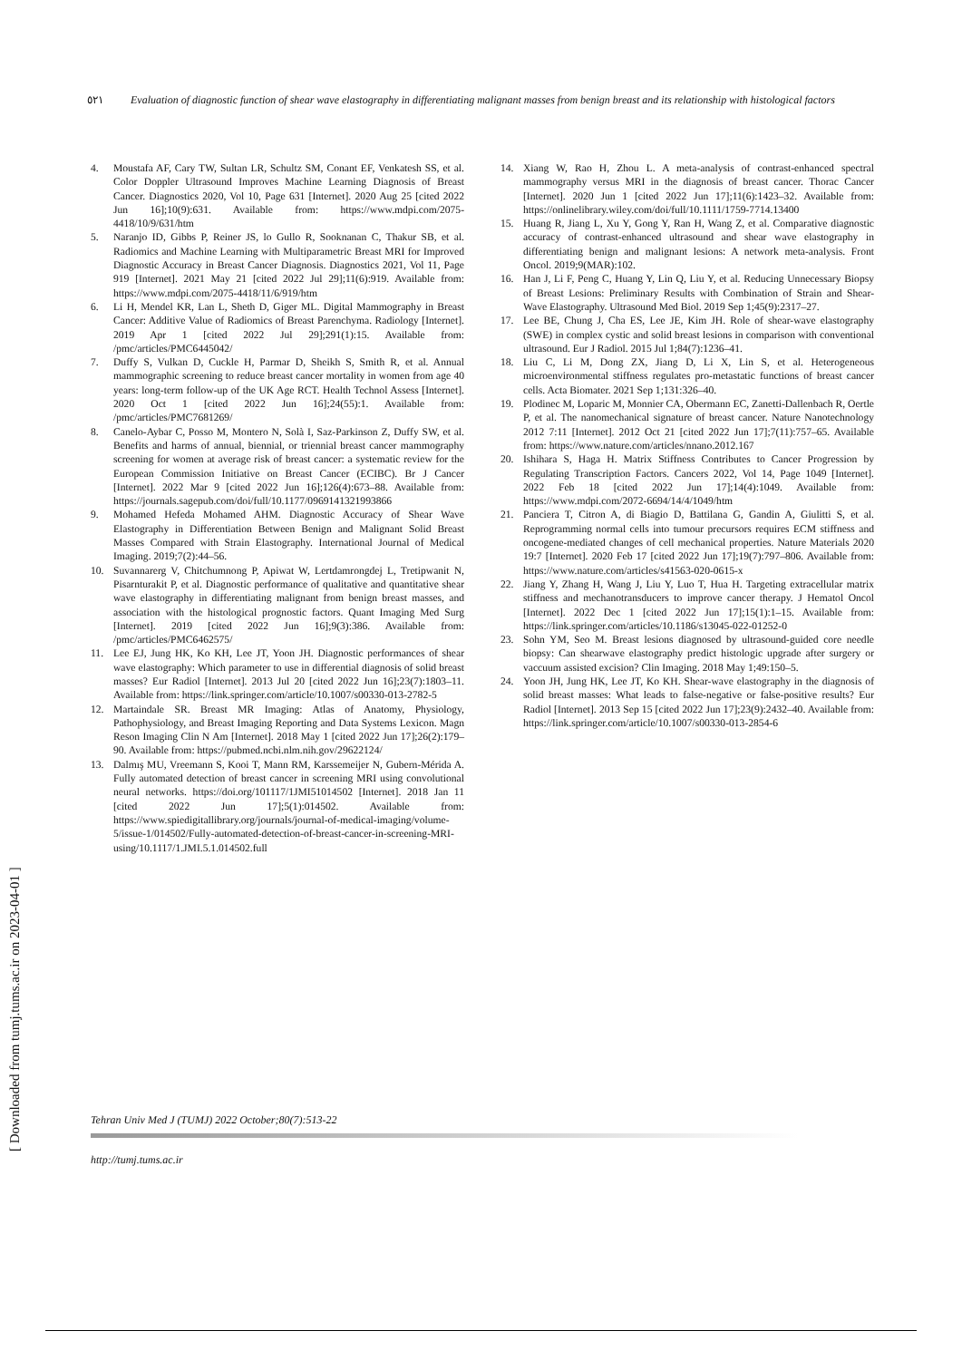٥٢١ Evaluation of diagnostic function of shear wave elastography in differentiating malignant masses from benign breast and its relationship with histological factors
4. Moustafa AF, Cary TW, Sultan LR, Schultz SM, Conant EF, Venkatesh SS, et al. Color Doppler Ultrasound Improves Machine Learning Diagnosis of Breast Cancer. Diagnostics 2020, Vol 10, Page 631 [Internet]. 2020 Aug 25 [cited 2022 Jun 16];10(9):631. Available from: https://www.mdpi.com/2075-4418/10/9/631/htm
5. Naranjo ID, Gibbs P, Reiner JS, lo Gullo R, Sooknanan C, Thakur SB, et al. Radiomics and Machine Learning with Multiparametric Breast MRI for Improved Diagnostic Accuracy in Breast Cancer Diagnosis. Diagnostics 2021, Vol 11, Page 919 [Internet]. 2021 May 21 [cited 2022 Jul 29];11(6):919. Available from: https://www.mdpi.com/2075-4418/11/6/919/htm
6. Li H, Mendel KR, Lan L, Sheth D, Giger ML. Digital Mammography in Breast Cancer: Additive Value of Radiomics of Breast Parenchyma. Radiology [Internet]. 2019 Apr 1 [cited 2022 Jul 29];291(1):15. Available from: /pmc/articles/PMC6445042/
7. Duffy S, Vulkan D, Cuckle H, Parmar D, Sheikh S, Smith R, et al. Annual mammographic screening to reduce breast cancer mortality in women from age 40 years: long-term follow-up of the UK Age RCT. Health Technol Assess [Internet]. 2020 Oct 1 [cited 2022 Jun 16];24(55):1. Available from: /pmc/articles/PMC7681269/
8. Canelo-Aybar C, Posso M, Montero N, Solà I, Saz-Parkinson Z, Duffy SW, et al. Benefits and harms of annual, biennial, or triennial breast cancer mammography screening for women at average risk of breast cancer: a systematic review for the European Commission Initiative on Breast Cancer (ECIBC). Br J Cancer [Internet]. 2022 Mar 9 [cited 2022 Jun 16];126(4):673–88. Available from: https://journals.sagepub.com/doi/full/10.1177/0969141321993866
9. Mohamed Hefeda Mohamed AHM. Diagnostic Accuracy of Shear Wave Elastography in Differentiation Between Benign and Malignant Solid Breast Masses Compared with Strain Elastography. International Journal of Medical Imaging. 2019;7(2):44–56.
10. Suvannarerg V, Chitchumnong P, Apiwat W, Lertdamrongdej L, Tretipwanit N, Pisarnturakit P, et al. Diagnostic performance of qualitative and quantitative shear wave elastography in differentiating malignant from benign breast masses, and association with the histological prognostic factors. Quant Imaging Med Surg [Internet]. 2019 [cited 2022 Jun 16];9(3):386. Available from: /pmc/articles/PMC6462575/
11. Lee EJ, Jung HK, Ko KH, Lee JT, Yoon JH. Diagnostic performances of shear wave elastography: Which parameter to use in differential diagnosis of solid breast masses? Eur Radiol [Internet]. 2013 Jul 20 [cited 2022 Jun 16];23(7):1803–11. Available from: https://link.springer.com/article/10.1007/s00330-013-2782-5
12. Martaindale SR. Breast MR Imaging: Atlas of Anatomy, Physiology, Pathophysiology, and Breast Imaging Reporting and Data Systems Lexicon. Magn Reson Imaging Clin N Am [Internet]. 2018 May 1 [cited 2022 Jun 17];26(2):179–90. Available from: https://pubmed.ncbi.nlm.nih.gov/29622124/
13. Dalmış MU, Vreemann S, Kooi T, Mann RM, Karssemeijer N, Gubern-Mérida A. Fully automated detection of breast cancer in screening MRI using convolutional neural networks. https://doi.org/101117/1JMI51014502 [Internet]. 2018 Jan 11 [cited 2022 Jun 17];5(1):014502. Available from: https://www.spiedigitallibrary.org/journals/journal-of-medical-imaging/volume-5/issue-1/014502/Fully-automated-detection-of-breast-cancer-in-screening-MRI-using/10.1117/1.JMI.5.1.014502.full
14. Xiang W, Rao H, Zhou L. A meta-analysis of contrast-enhanced spectral mammography versus MRI in the diagnosis of breast cancer. Thorac Cancer [Internet]. 2020 Jun 1 [cited 2022 Jun 17];11(6):1423–32. Available from: https://onlinelibrary.wiley.com/doi/full/10.1111/1759-7714.13400
15. Huang R, Jiang L, Xu Y, Gong Y, Ran H, Wang Z, et al. Comparative diagnostic accuracy of contrast-enhanced ultrasound and shear wave elastography in differentiating benign and malignant lesions: A network meta-analysis. Front Oncol. 2019;9(MAR):102.
16. Han J, Li F, Peng C, Huang Y, Lin Q, Liu Y, et al. Reducing Unnecessary Biopsy of Breast Lesions: Preliminary Results with Combination of Strain and Shear-Wave Elastography. Ultrasound Med Biol. 2019 Sep 1;45(9):2317–27.
17. Lee BE, Chung J, Cha ES, Lee JE, Kim JH. Role of shear-wave elastography (SWE) in complex cystic and solid breast lesions in comparison with conventional ultrasound. Eur J Radiol. 2015 Jul 1;84(7):1236–41.
18. Liu C, Li M, Dong ZX, Jiang D, Li X, Lin S, et al. Heterogeneous microenvironmental stiffness regulates pro-metastatic functions of breast cancer cells. Acta Biomater. 2021 Sep 1;131:326–40.
19. Plodinec M, Loparic M, Monnier CA, Obermann EC, Zanetti-Dallenbach R, Oertle P, et al. The nanomechanical signature of breast cancer. Nature Nanotechnology 2012 7:11 [Internet]. 2012 Oct 21 [cited 2022 Jun 17];7(11):757–65. Available from: https://www.nature.com/articles/nnano.2012.167
20. Ishihara S, Haga H. Matrix Stiffness Contributes to Cancer Progression by Regulating Transcription Factors. Cancers 2022, Vol 14, Page 1049 [Internet]. 2022 Feb 18 [cited 2022 Jun 17];14(4):1049. Available from: https://www.mdpi.com/2072-6694/14/4/1049/htm
21. Panciera T, Citron A, di Biagio D, Battilana G, Gandin A, Giulitti S, et al. Reprogramming normal cells into tumour precursors requires ECM stiffness and oncogene-mediated changes of cell mechanical properties. Nature Materials 2020 19:7 [Internet]. 2020 Feb 17 [cited 2022 Jun 17];19(7):797–806. Available from: https://www.nature.com/articles/s41563-020-0615-x
22. Jiang Y, Zhang H, Wang J, Liu Y, Luo T, Hua H. Targeting extracellular matrix stiffness and mechanotransducers to improve cancer therapy. J Hematol Oncol [Internet]. 2022 Dec 1 [cited 2022 Jun 17];15(1):1–15. Available from: https://link.springer.com/articles/10.1186/s13045-022-01252-0
23. Sohn YM, Seo M. Breast lesions diagnosed by ultrasound-guided core needle biopsy: Can shearwave elastography predict histologic upgrade after surgery or vaccuum assisted excision? Clin Imaging. 2018 May 1;49:150–5.
24. Yoon JH, Jung HK, Lee JT, Ko KH. Shear-wave elastography in the diagnosis of solid breast masses: What leads to false-negative or false-positive results? Eur Radiol [Internet]. 2013 Sep 15 [cited 2022 Jun 17];23(9):2432–40. Available from: https://link.springer.com/article/10.1007/s00330-013-2854-6
[ Downloaded from tumj.tums.ac.ir on 2023-04-01 ]
Tehran Univ Med J (TUMJ) 2022 October;80(7):513-22
http://tumj.tums.ac.ir